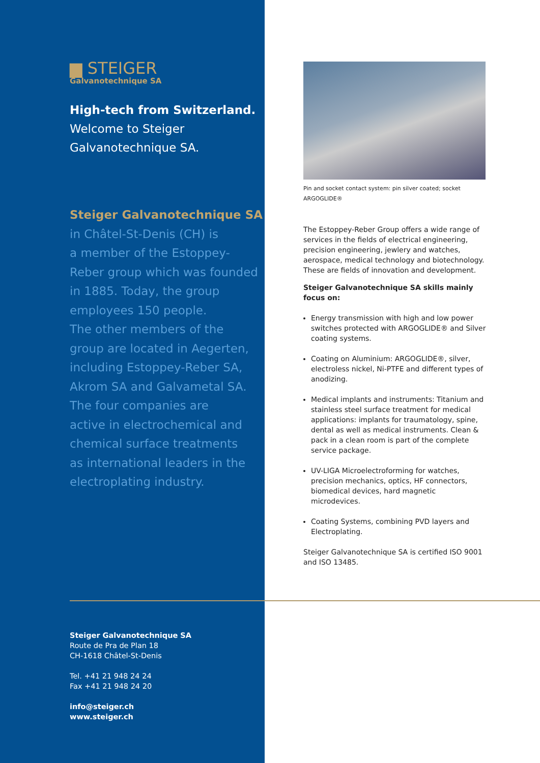▆ STEIGER
Galvanotechnique SA
High-tech from Switzerland.
Welcome to Steiger
Galvanotechnique SA.
Steiger Galvanotechnique SA
in Châtel-St-Denis (CH) is
a member of the Estoppey-
Reber group which was founded
in 1885. Today, the group
employees 150 people.
The other members of the
group are located in Aegerten,
including Estoppey-Reber SA,
Akrom SA and Galvametal SA.
The four companies are
active in electrochemical and
chemical surface treatments
as international leaders in the
electroplating industry.
Steiger Galvanotechnique SA
Route de Pra de Plan 18
CH-1618 Châtel-St-Denis
Tel. +41 21 948 24 24
Fax +41 21 948 24 20
info@steiger.ch
www.steiger.ch
Pin and socket contact system: pin silver coated; socket ARGOGLIDE®
The Estoppey-Reber Group offers a wide range of services in the fields of electrical engineering, precision engineering, jewlery and watches, aerospace, medical technology and biotechnology. These are fields of innovation and development.
Steiger Galvanotechnique SA skills mainly focus on:
Energy transmission with high and low power switches protected with ARGOGLIDE® and Silver coating systems.
Coating on Aluminium: ARGOGLIDE®, silver, electroless nickel, Ni-PTFE and different types of anodizing.
Medical implants and instruments: Titanium and stainless steel surface treatment for medical applications: implants for traumatology, spine, dental as well as medical instruments. Clean & pack in a clean room is part of the complete service package.
UV-LIGA Microelectroforming for watches, precision mechanics, optics, HF connectors, biomedical devices, hard magnetic microdevices.
Coating Systems, combining PVD layers and Electroplating.
Steiger Galvanotechnique SA is certified ISO 9001 and ISO 13485.